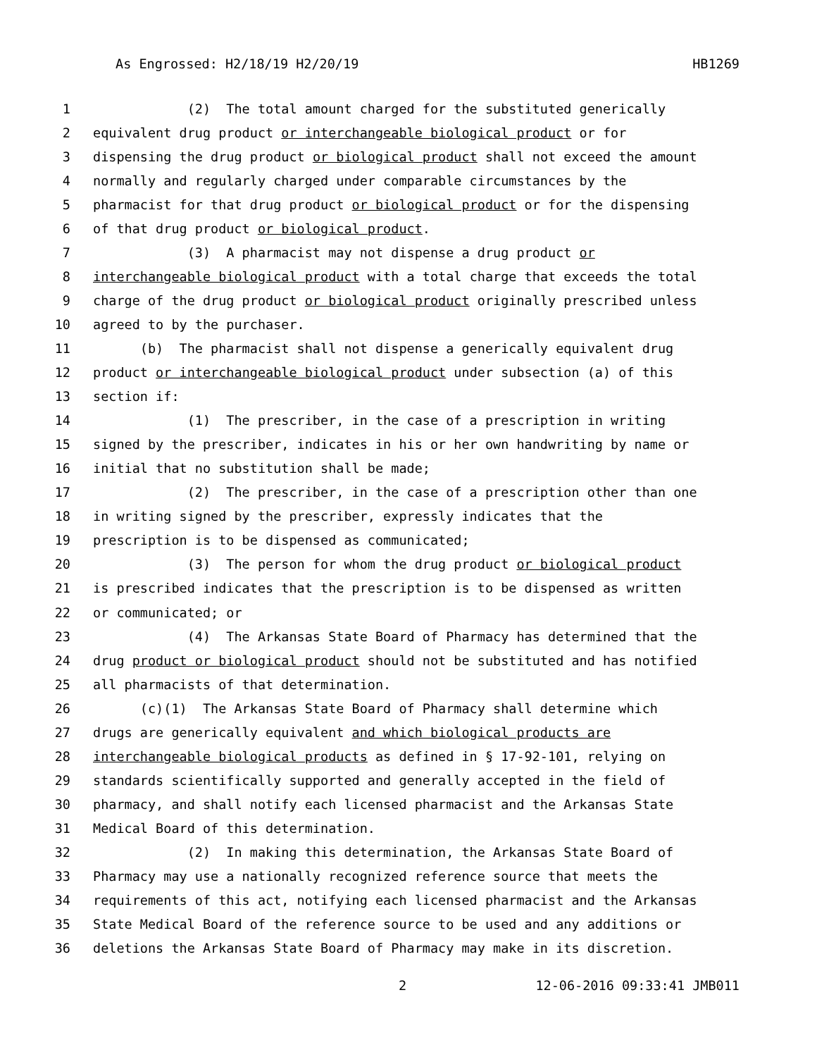As Engrossed: H2/18/19 H2/20/19 HB1269
1 (2) The total amount charged for the substituted generically
2 equivalent drug product or interchangeable biological product or for
3 dispensing the drug product or biological product shall not exceed the amount
4 normally and regularly charged under comparable circumstances by the
5 pharmacist for that drug product or biological product or for the dispensing
6 of that drug product or biological product.
7 (3) A pharmacist may not dispense a drug product or
8 interchangeable biological product with a total charge that exceeds the total
9 charge of the drug product or biological product originally prescribed unless
10 agreed to by the purchaser.
11 (b) The pharmacist shall not dispense a generically equivalent drug
12 product or interchangeable biological product under subsection (a) of this
13 section if:
14 (1) The prescriber, in the case of a prescription in writing
15 signed by the prescriber, indicates in his or her own handwriting by name or
16 initial that no substitution shall be made;
17 (2) The prescriber, in the case of a prescription other than one
18 in writing signed by the prescriber, expressly indicates that the
19 prescription is to be dispensed as communicated;
20 (3) The person for whom the drug product or biological product
21 is prescribed indicates that the prescription is to be dispensed as written
22 or communicated; or
23 (4) The Arkansas State Board of Pharmacy has determined that the
24 drug product or biological product should not be substituted and has notified
25 all pharmacists of that determination.
26 (c)(1) The Arkansas State Board of Pharmacy shall determine which
27 drugs are generically equivalent and which biological products are
28 interchangeable biological products as defined in § 17-92-101, relying on
29 standards scientifically supported and generally accepted in the field of
30 pharmacy, and shall notify each licensed pharmacist and the Arkansas State
31 Medical Board of this determination.
32 (2) In making this determination, the Arkansas State Board of
33 Pharmacy may use a nationally recognized reference source that meets the
34 requirements of this act, notifying each licensed pharmacist and the Arkansas
35 State Medical Board of the reference source to be used and any additions or
36 deletions the Arkansas State Board of Pharmacy may make in its discretion.
2 12-06-2016 09:33:41 JMB011